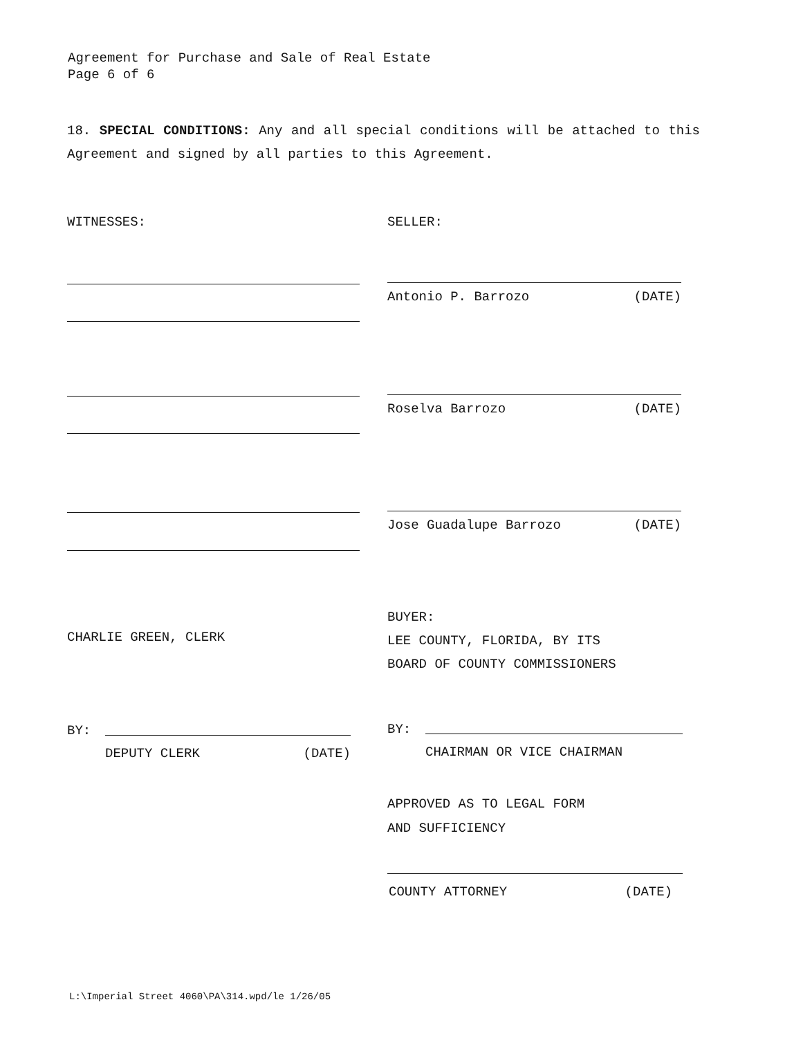Agreement for Purchase and Sale of Real Estate
Page 6 of 6
18. SPECIAL CONDITIONS: Any and all special conditions will be attached to this Agreement and signed by all parties to this Agreement.
WITNESSES: SELLER:
Antonio P. Barrozo (DATE)
Roselva Barrozo (DATE)
Jose Guadalupe Barrozo (DATE)
BUYER:
LEE COUNTY, FLORIDA, BY ITS
BOARD OF COUNTY COMMISSIONERS
CHARLIE GREEN, CLERK
BY:
DEPUTY CLERK (DATE)
BY:
CHAIRMAN OR VICE CHAIRMAN
APPROVED AS TO LEGAL FORM
AND SUFFICIENCY
COUNTY ATTORNEY (DATE)
L:\Imperial Street 4060\PA\314.wpd/le 1/26/05